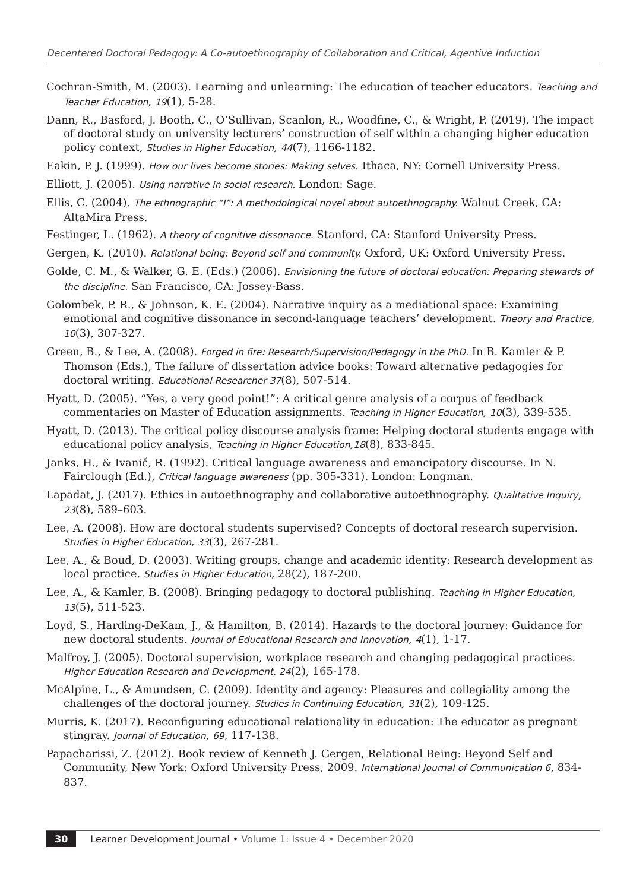Decentered Doctoral Pedagogy: A Co-autoethnography of Collaboration and Critical, Agentive Induction
Cochran-Smith, M. (2003). Learning and unlearning: The education of teacher educators. Teaching and Teacher Education, 19(1), 5-28.
Dann, R., Basford, J. Booth, C., O’Sullivan, Scanlon, R., Woodfine, C., & Wright, P. (2019). The impact of doctoral study on university lecturers’ construction of self within a changing higher education policy context, Studies in Higher Education, 44(7), 1166-1182.
Eakin, P. J. (1999). How our lives become stories: Making selves. Ithaca, NY: Cornell University Press.
Elliott, J. (2005). Using narrative in social research. London: Sage.
Ellis, C. (2004). The ethnographic “I”: A methodological novel about autoethnography. Walnut Creek, CA: AltaMira Press.
Festinger, L. (1962). A theory of cognitive dissonance. Stanford, CA: Stanford University Press.
Gergen, K. (2010). Relational being: Beyond self and community. Oxford, UK: Oxford University Press.
Golde, C. M., & Walker, G. E. (Eds.) (2006). Envisioning the future of doctoral education: Preparing stewards of the discipline. San Francisco, CA: Jossey-Bass.
Golombek, P. R., & Johnson, K. E. (2004). Narrative inquiry as a mediational space: Examining emotional and cognitive dissonance in second-language teachers’ development. Theory and Practice, 10(3), 307-327.
Green, B., & Lee, A. (2008). Forged in fire: Research/Supervision/Pedagogy in the PhD. In B. Kamler & P. Thomson (Eds.), The failure of dissertation advice books: Toward alternative pedagogies for doctoral writing. Educational Researcher 37(8), 507-514.
Hyatt, D. (2005). “Yes, a very good point!”: A critical genre analysis of a corpus of feedback commentaries on Master of Education assignments. Teaching in Higher Education, 10(3), 339-535.
Hyatt, D. (2013). The critical policy discourse analysis frame: Helping doctoral students engage with educational policy analysis, Teaching in Higher Education,18(8), 833-845.
Janks, H., & Ivanič, R. (1992). Critical language awareness and emancipatory discourse. In N. Fairclough (Ed.), Critical language awareness (pp. 305-331). London: Longman.
Lapadat, J. (2017). Ethics in autoethnography and collaborative autoethnography. Qualitative Inquiry, 23(8), 589–603.
Lee, A. (2008). How are doctoral students supervised? Concepts of doctoral research supervision. Studies in Higher Education, 33(3), 267-281.
Lee, A., & Boud, D. (2003). Writing groups, change and academic identity: Research development as local practice. Studies in Higher Education, 28(2), 187-200.
Lee, A., & Kamler, B. (2008). Bringing pedagogy to doctoral publishing. Teaching in Higher Education, 13(5), 511-523.
Loyd, S., Harding-DeKam, J., & Hamilton, B. (2014). Hazards to the doctoral journey: Guidance for new doctoral students. Journal of Educational Research and Innovation, 4(1), 1-17.
Malfroy, J. (2005). Doctoral supervision, workplace research and changing pedagogical practices. Higher Education Research and Development, 24(2), 165-178.
McAlpine, L., & Amundsen, C. (2009). Identity and agency: Pleasures and collegiality among the challenges of the doctoral journey. Studies in Continuing Education, 31(2), 109-125.
Murris, K. (2017). Reconfiguring educational relationality in education: The educator as pregnant stingray. Journal of Education, 69, 117-138.
Papacharissi, Z. (2012). Book review of Kenneth J. Gergen, Relational Being: Beyond Self and Community, New York: Oxford University Press, 2009. International Journal of Communication 6, 834-837.
30 Learner Development Journal • Volume 1: Issue 4 • December 2020